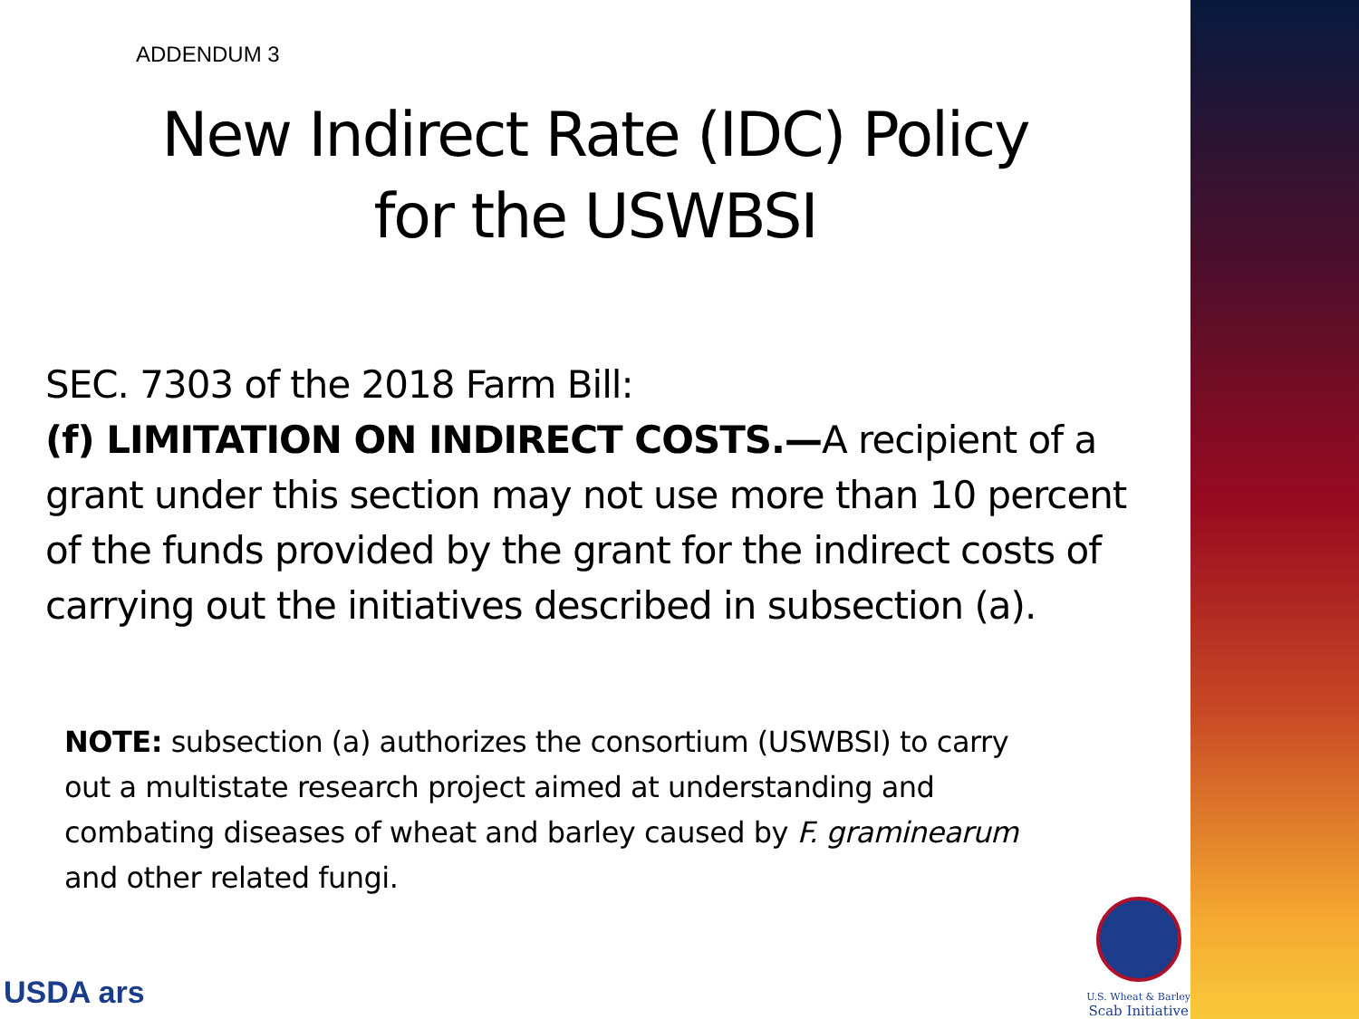ADDENDUM 3
New Indirect Rate (IDC) Policy
for the USWBSI
SEC. 7303 of the 2018 Farm Bill:
(f) LIMITATION ON INDIRECT COSTS.—A recipient of a grant under this section may not use more than 10 percent of the funds provided by the grant for the indirect costs of carrying out the initiatives described in subsection (a).
NOTE: subsection (a) authorizes the consortium (USWBSI) to carry out a multistate research project aimed at understanding and combating diseases of wheat and barley caused by F. graminearum and other related fungi.
USDA ars
U.S. Wheat & Barley
Scab Initiative